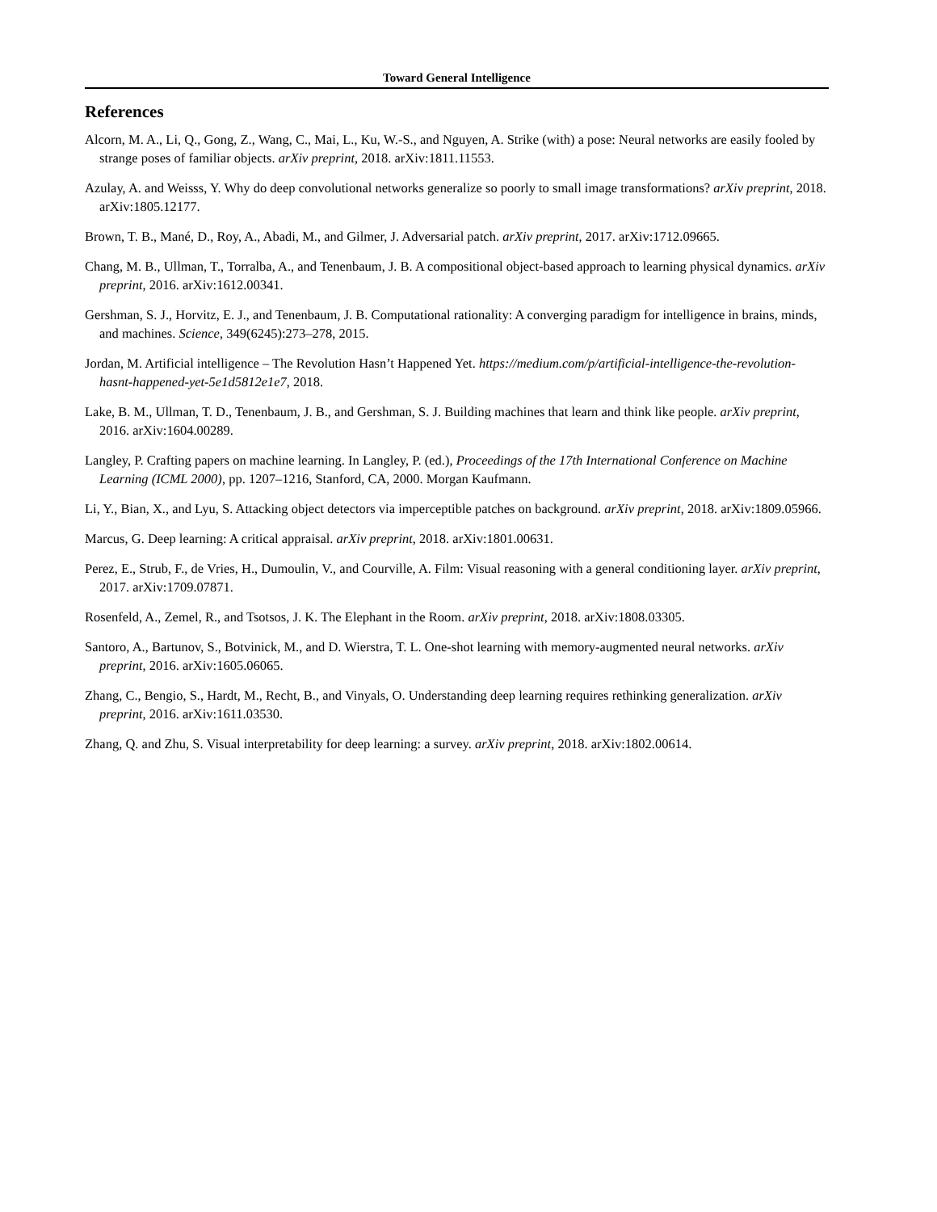Toward General Intelligence
References
Alcorn, M. A., Li, Q., Gong, Z., Wang, C., Mai, L., Ku, W.-S., and Nguyen, A. Strike (with) a pose: Neural networks are easily fooled by strange poses of familiar objects. arXiv preprint, 2018. arXiv:1811.11553.
Azulay, A. and Weisss, Y. Why do deep convolutional networks generalize so poorly to small image transformations? arXiv preprint, 2018. arXiv:1805.12177.
Brown, T. B., Mané, D., Roy, A., Abadi, M., and Gilmer, J. Adversarial patch. arXiv preprint, 2017. arXiv:1712.09665.
Chang, M. B., Ullman, T., Torralba, A., and Tenenbaum, J. B. A compositional object-based approach to learning physical dynamics. arXiv preprint, 2016. arXiv:1612.00341.
Gershman, S. J., Horvitz, E. J., and Tenenbaum, J. B. Computational rationality: A converging paradigm for intelligence in brains, minds, and machines. Science, 349(6245):273–278, 2015.
Jordan, M. Artificial intelligence – The Revolution Hasn’t Happened Yet. https://medium.com/p/artificial-intelligence-the-revolution-hasnt-happened-yet-5e1d5812e1e7, 2018.
Lake, B. M., Ullman, T. D., Tenenbaum, J. B., and Gershman, S. J. Building machines that learn and think like people. arXiv preprint, 2016. arXiv:1604.00289.
Langley, P. Crafting papers on machine learning. In Langley, P. (ed.), Proceedings of the 17th International Conference on Machine Learning (ICML 2000), pp. 1207–1216, Stanford, CA, 2000. Morgan Kaufmann.
Li, Y., Bian, X., and Lyu, S. Attacking object detectors via imperceptible patches on background. arXiv preprint, 2018. arXiv:1809.05966.
Marcus, G. Deep learning: A critical appraisal. arXiv preprint, 2018. arXiv:1801.00631.
Perez, E., Strub, F., de Vries, H., Dumoulin, V., and Courville, A. Film: Visual reasoning with a general conditioning layer. arXiv preprint, 2017. arXiv:1709.07871.
Rosenfeld, A., Zemel, R., and Tsotsos, J. K. The Elephant in the Room. arXiv preprint, 2018. arXiv:1808.03305.
Santoro, A., Bartunov, S., Botvinick, M., and D. Wierstra, T. L. One-shot learning with memory-augmented neural networks. arXiv preprint, 2016. arXiv:1605.06065.
Zhang, C., Bengio, S., Hardt, M., Recht, B., and Vinyals, O. Understanding deep learning requires rethinking generalization. arXiv preprint, 2016. arXiv:1611.03530.
Zhang, Q. and Zhu, S. Visual interpretability for deep learning: a survey. arXiv preprint, 2018. arXiv:1802.00614.